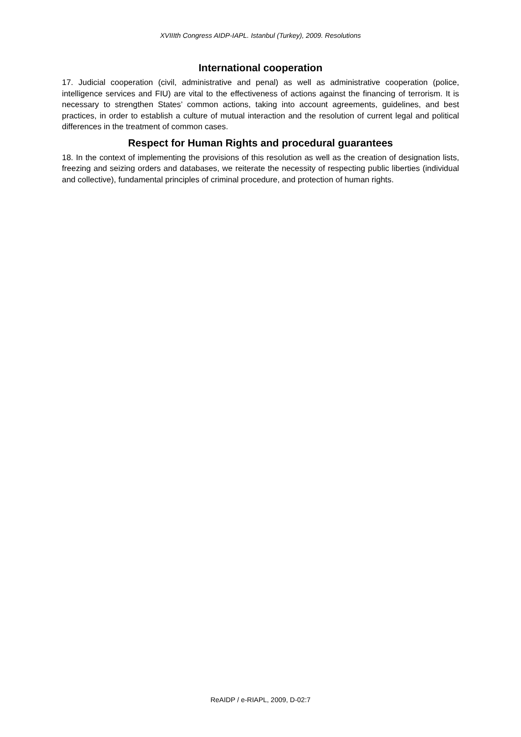XVIIIth Congress AIDP-IAPL. Istanbul (Turkey), 2009. Resolutions
International cooperation
17. Judicial cooperation (civil, administrative and penal) as well as administrative cooperation (police, intelligence services and FIU) are vital to the effectiveness of actions against the financing of terrorism. It is necessary to strengthen States’ common actions, taking into account agreements, guidelines, and best practices, in order to establish a culture of mutual interaction and the resolution of current legal and political differences in the treatment of common cases.
Respect for Human Rights and procedural guarantees
18. In the context of implementing the provisions of this resolution as well as the creation of designation lists, freezing and seizing orders and databases, we reiterate the necessity of respecting public liberties (individual and collective), fundamental principles of criminal procedure, and protection of human rights.
ReAIDP / e-RIAPL, 2009, D-02:7